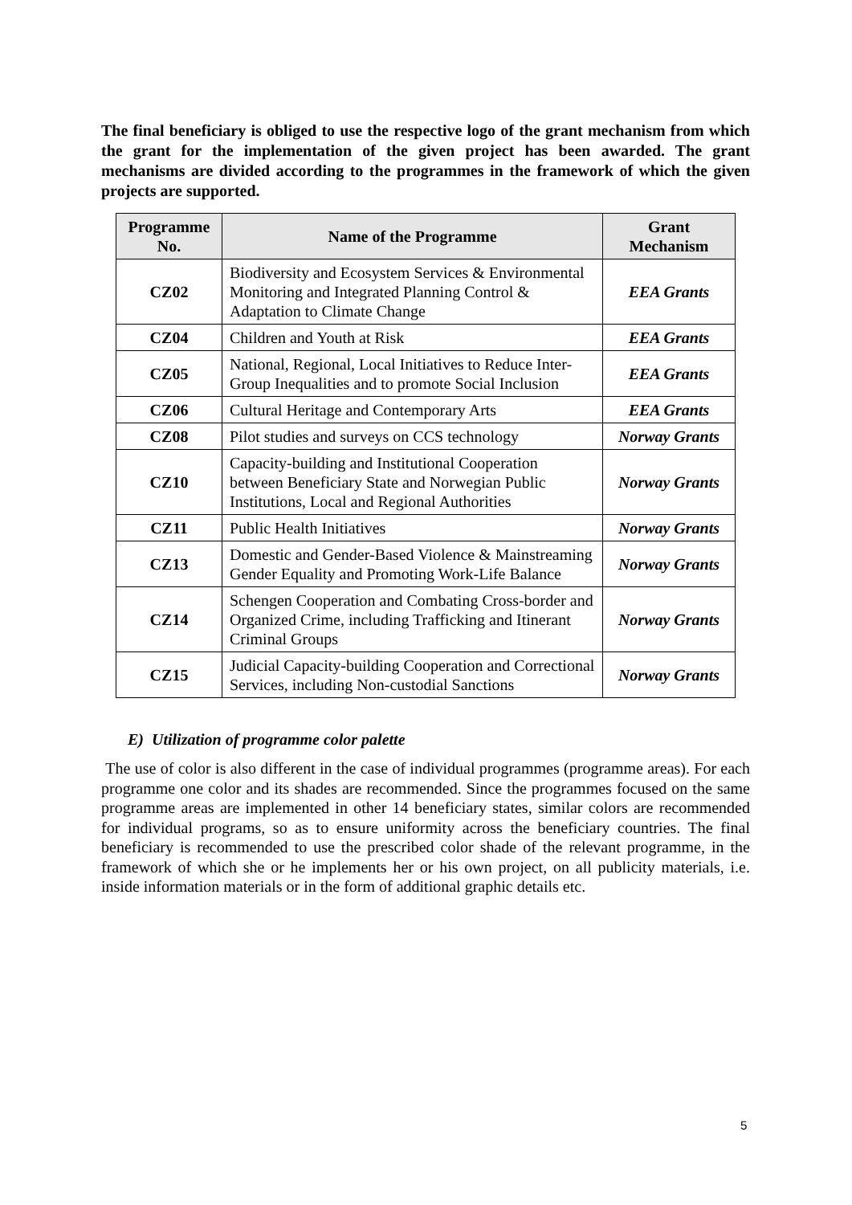The final beneficiary is obliged to use the respective logo of the grant mechanism from which the grant for the implementation of the given project has been awarded. The grant mechanisms are divided according to the programmes in the framework of which the given projects are supported.
| Programme No. | Name of the Programme | Grant Mechanism |
| --- | --- | --- |
| CZ02 | Biodiversity and Ecosystem Services & Environmental Monitoring and Integrated Planning Control & Adaptation to Climate Change | EEA Grants |
| CZ04 | Children and Youth at Risk | EEA Grants |
| CZ05 | National, Regional, Local Initiatives to Reduce Inter-Group Inequalities and to promote Social Inclusion | EEA Grants |
| CZ06 | Cultural Heritage and Contemporary Arts | EEA Grants |
| CZ08 | Pilot studies and surveys on CCS technology | Norway Grants |
| CZ10 | Capacity-building and Institutional Cooperation between Beneficiary State and Norwegian Public Institutions, Local and Regional Authorities | Norway Grants |
| CZ11 | Public Health Initiatives | Norway Grants |
| CZ13 | Domestic and Gender-Based Violence & Mainstreaming Gender Equality and Promoting Work-Life Balance | Norway Grants |
| CZ14 | Schengen Cooperation and Combating Cross-border and Organized Crime, including Trafficking and Itinerant Criminal Groups | Norway Grants |
| CZ15 | Judicial Capacity-building Cooperation and Correctional Services, including Non-custodial Sanctions | Norway Grants |
E) Utilization of programme color palette
The use of color is also different in the case of individual programmes (programme areas). For each programme one color and its shades are recommended. Since the programmes focused on the same programme areas are implemented in other 14 beneficiary states, similar colors are recommended for individual programs, so as to ensure uniformity across the beneficiary countries. The final beneficiary is recommended to use the prescribed color shade of the relevant programme, in the framework of which she or he implements her or his own project, on all publicity materials, i.e. inside information materials or in the form of additional graphic details etc.
5